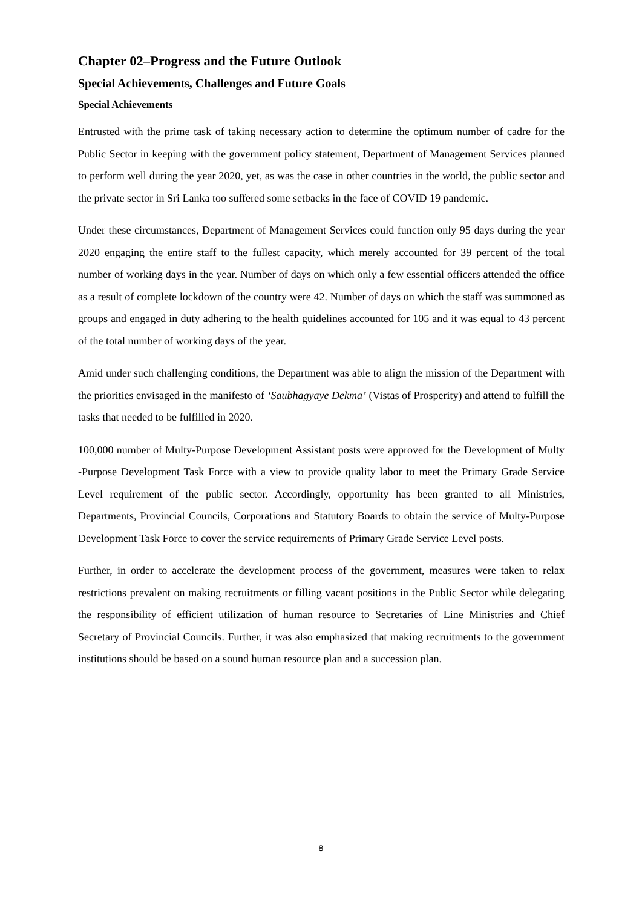Chapter 02–Progress and the Future Outlook
Special Achievements, Challenges and Future Goals
Special Achievements
Entrusted with the prime task of taking necessary action to determine the optimum number of cadre for the Public Sector in keeping with the government policy statement, Department of Management Services planned to perform well during the year 2020, yet, as was the case in other countries in the world, the public sector and the private sector in Sri Lanka too suffered some setbacks in the face of COVID 19 pandemic.
Under these circumstances, Department of Management Services could function only 95 days during the year 2020 engaging the entire staff to the fullest capacity, which merely accounted for 39 percent of the total number of working days in the year. Number of days on which only a few essential officers attended the office as a result of complete lockdown of the country were 42. Number of days on which the staff was summoned as groups and engaged in duty adhering to the health guidelines accounted for 105 and it was equal to 43 percent of the total number of working days of the year.
Amid under such challenging conditions, the Department was able to align the mission of the Department with the priorities envisaged in the manifesto of ‘Saubhagyaye Dekma’ (Vistas of Prosperity) and attend to fulfill the tasks that needed to be fulfilled in 2020.
100,000 number of Multy-Purpose Development Assistant posts were approved for the Development of Multy -Purpose Development Task Force with a view to provide quality labor to meet the Primary Grade Service Level requirement of the public sector. Accordingly, opportunity has been granted to all Ministries, Departments, Provincial Councils, Corporations and Statutory Boards to obtain the service of Multy-Purpose Development Task Force to cover the service requirements of Primary Grade Service Level posts.
Further, in order to accelerate the development process of the government, measures were taken to relax restrictions prevalent on making recruitments or filling vacant positions in the Public Sector while delegating the responsibility of efficient utilization of human resource to Secretaries of Line Ministries and Chief Secretary of Provincial Councils. Further, it was also emphasized that making recruitments to the government institutions should be based on a sound human resource plan and a succession plan.
8